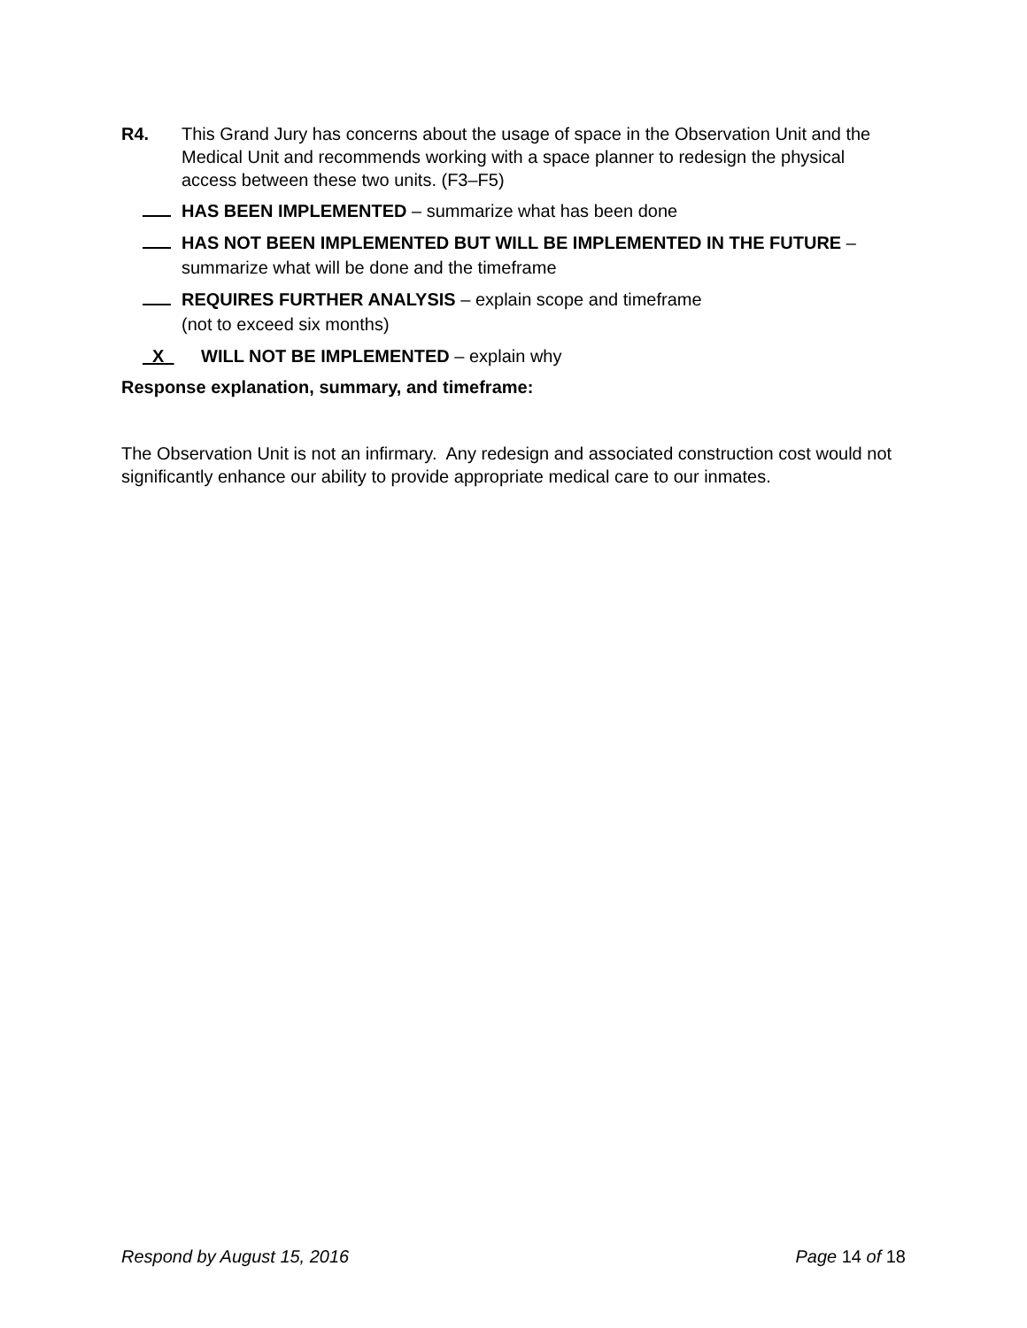R4. This Grand Jury has concerns about the usage of space in the Observation Unit and the Medical Unit and recommends working with a space planner to redesign the physical access between these two units. (F3–F5)
HAS BEEN IMPLEMENTED – summarize what has been done
HAS NOT BEEN IMPLEMENTED BUT WILL BE IMPLEMENTED IN THE FUTURE – summarize what will be done and the timeframe
REQUIRES FURTHER ANALYSIS – explain scope and timeframe
(not to exceed six months)
X WILL NOT BE IMPLEMENTED – explain why
Response explanation, summary, and timeframe:
The Observation Unit is not an infirmary. Any redesign and associated construction cost would not significantly enhance our ability to provide appropriate medical care to our inmates.
Respond by August 15, 2016 Page 14 of 18